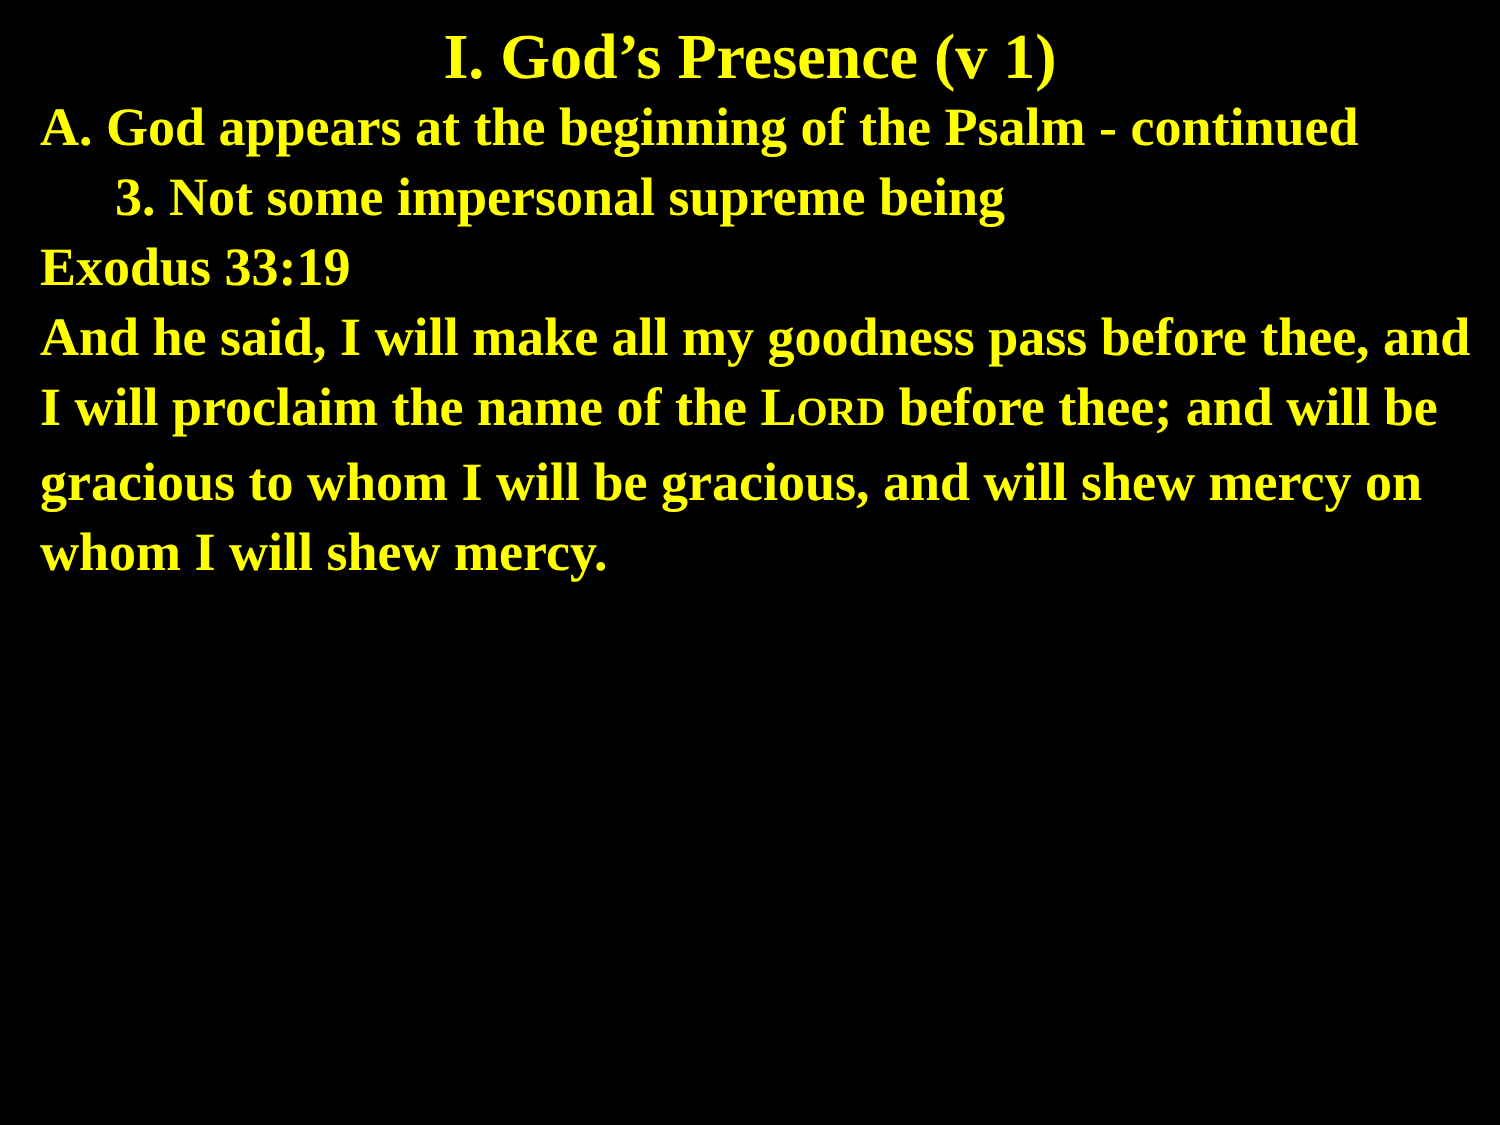I. God’s Presence (v 1)
A. God appears at the beginning of the Psalm - continued
3. Not some impersonal supreme being
Exodus 33:19
And he said, I will make all my goodness pass before thee, and I will proclaim the name of the LORD before thee; and will be gracious to whom I will be gracious, and will shew mercy on whom I will shew mercy.